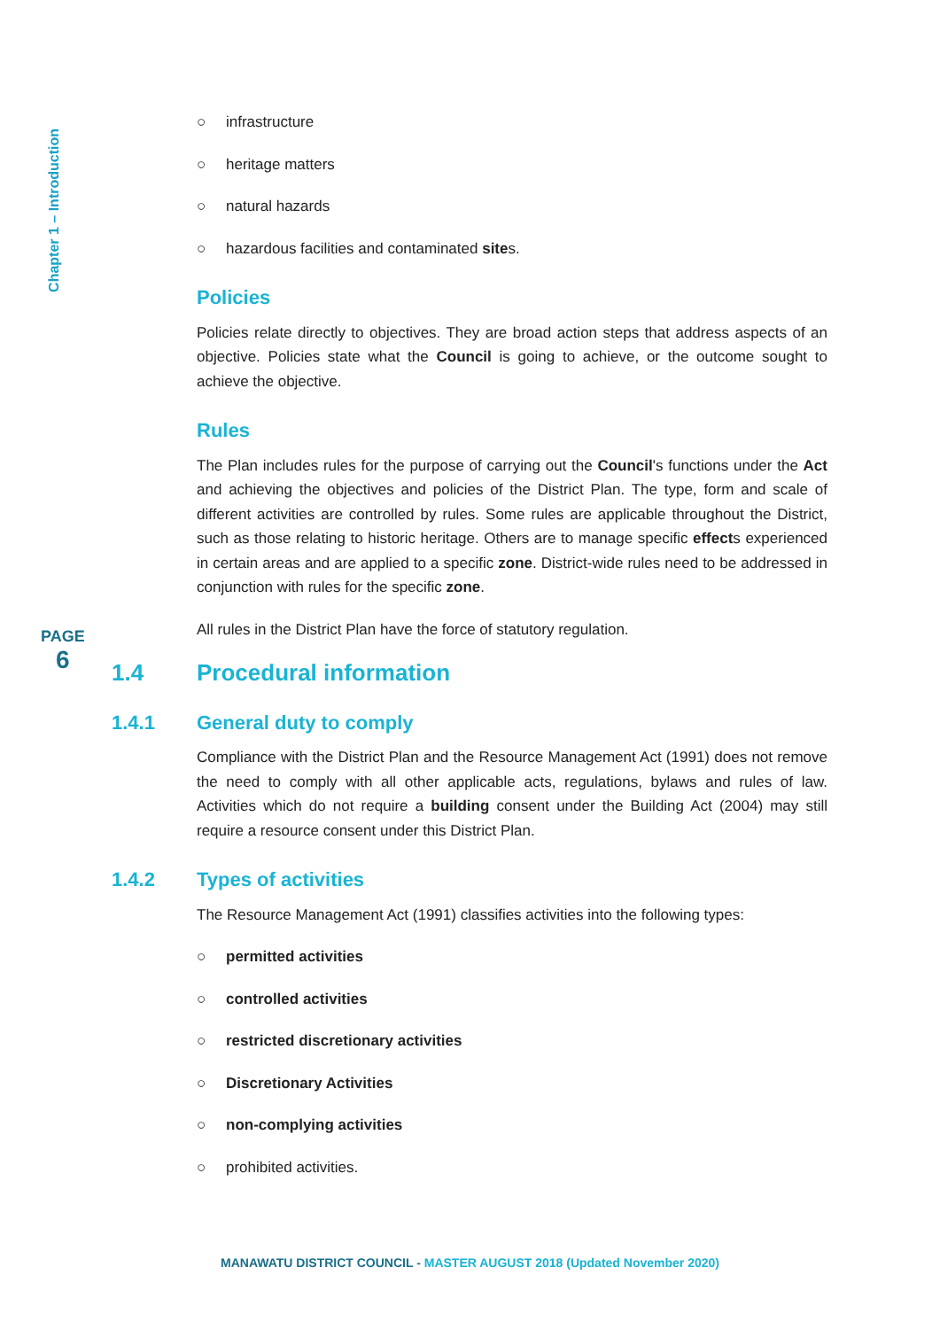Chapter 1 – Introduction
○ infrastructure
○ heritage matters
○ natural hazards
○ hazardous facilities and contaminated sites.
Policies
Policies relate directly to objectives. They are broad action steps that address aspects of an objective. Policies state what the Council is going to achieve, or the outcome sought to achieve the objective.
Rules
The Plan includes rules for the purpose of carrying out the Council's functions under the Act and achieving the objectives and policies of the District Plan. The type, form and scale of different activities are controlled by rules. Some rules are applicable throughout the District, such as those relating to historic heritage. Others are to manage specific effects experienced in certain areas and are applied to a specific zone. District-wide rules need to be addressed in conjunction with rules for the specific zone.
All rules in the District Plan have the force of statutory regulation.
1.4 Procedural information
1.4.1 General duty to comply
Compliance with the District Plan and the Resource Management Act (1991) does not remove the need to comply with all other applicable acts, regulations, bylaws and rules of law. Activities which do not require a building consent under the Building Act (2004) may still require a resource consent under this District Plan.
1.4.2 Types of activities
The Resource Management Act (1991) classifies activities into the following types:
○ permitted activities
○ controlled activities
○ restricted discretionary activities
○ Discretionary Activities
○ non-complying activities
○ prohibited activities.
PAGE
6
MANAWATU DISTRICT COUNCIL - MASTER AUGUST 2018 (Updated November 2020)